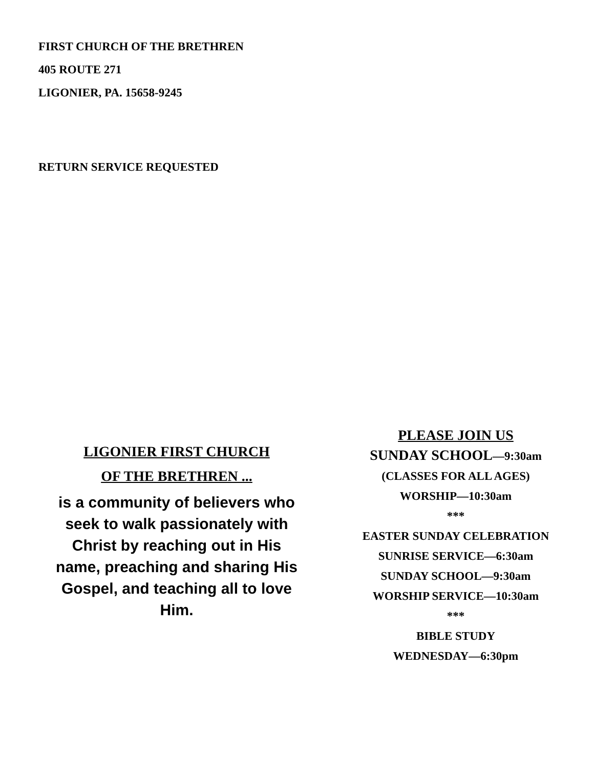FIRST CHURCH OF THE BRETHREN
405 ROUTE 271
LIGONIER, PA. 15658-9245
RETURN SERVICE REQUESTED
LIGONIER FIRST CHURCH
OF THE BRETHREN ...
is a community of believers who seek to walk passionately with Christ by reaching out in His name, preaching and sharing His Gospel, and teaching all to love Him.
PLEASE JOIN US
SUNDAY SCHOOL—9:30am
(CLASSES FOR ALL AGES)
WORSHIP—10:30am
***
EASTER SUNDAY CELEBRATION
SUNRISE SERVICE—6:30am
SUNDAY SCHOOL—9:30am
WORSHIP SERVICE—10:30am
***
BIBLE STUDY
WEDNESDAY—6:30pm